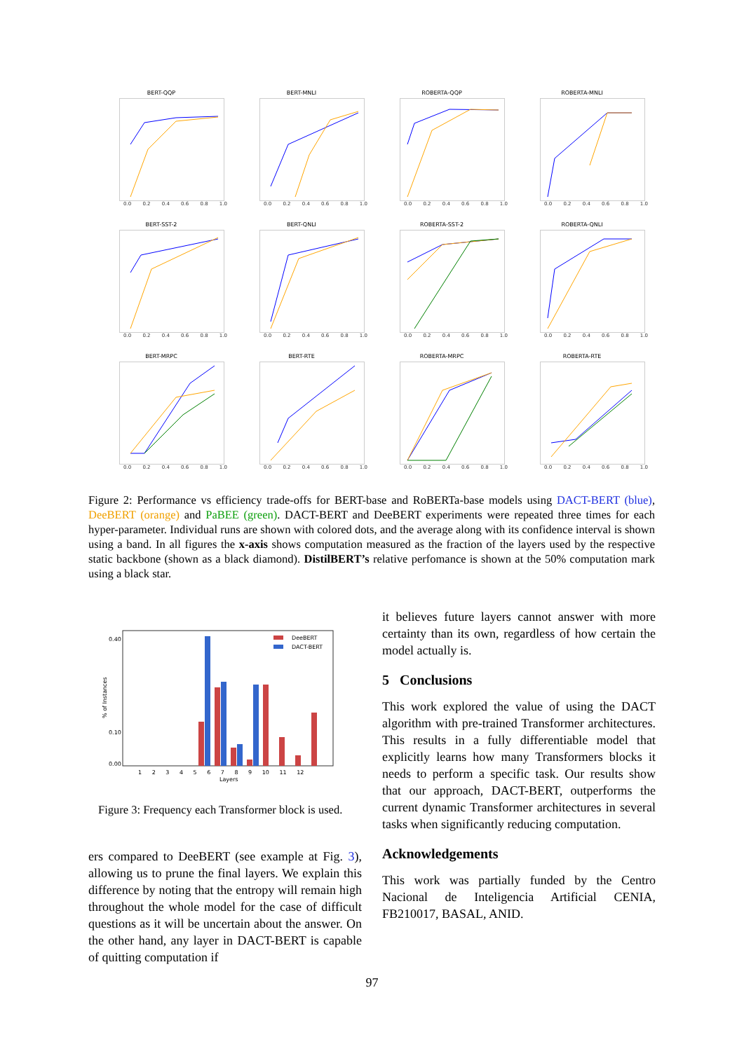BERT-QQP
0.0 0.2 0.4 0.6 0.8 1.0
BERT-MNLI
0.0 0.2 0.4 0.6 0.8 1.0
ROBERTA-QQP
0.0 0.2 0.4 0.6 0.8 1.0
ROBERTA-MNLI
0.0 0.2 0.4 0.6 0.8 1.0
BERT-SST-2
0.0 0.2 0.4 0.6 0.8 1.0
BERT-QNLI
0.0 0.2 0.4 0.6 0.8 1.0
ROBERTA-SST-2
0.0 0.2 0.4 0.6 0.8 1.0
ROBERTA-QNLI
0.0 0.2 0.4 0.6 0.8 1.0
BERT-MRPC
0.0 0.2 0.4 0.6 0.8 1.0
BERT-RTE
0.0 0.2 0.4 0.6 0.8 1.0
ROBERTA-MRPC
0.0 0.2 0.4 0.6 0.8 1.0
ROBERTA-RTE
0.0 0.2 0.4 0.6 0.8 1.0
Figure 2: Performance vs efficiency trade-offs for BERT-base and RoBERTa-base models using DACT-BERT (blue), DeeBERT (orange) and PaBEE (green). DACT-BERT and DeeBERT experiments were repeated three times for each hyper-parameter. Individual runs are shown with colored dots, and the average along with its confidence interval is shown using a band. In all figures the x-axis shows computation measured as the fraction of the layers used by the respective static backbone (shown as a black diamond). DistilBERT’s relative perfomance is shown at the 50% computation mark using a black star.
% of Instances
0.40
0.10
0.00
DeeBERT
DACT-BERT
1 2 3 4 5 6 7 8 9 10 11 12
Layers
Figure 3: Frequency each Transformer block is used.
ers compared to DeeBERT (see example at Fig. 3), allowing us to prune the final layers. We explain this difference by noting that the entropy will remain high throughout the whole model for the case of difficult questions as it will be uncertain about the answer. On the other hand, any layer in DACT-BERT is capable of quitting computation if
it believes future layers cannot answer with more certainty than its own, regardless of how certain the model actually is.
5 Conclusions
This work explored the value of using the DACT algorithm with pre-trained Transformer architectures. This results in a fully differentiable model that explicitly learns how many Transformers blocks it needs to perform a specific task. Our results show that our approach, DACT-BERT, outperforms the current dynamic Transformer architectures in several tasks when significantly reducing computation.
Acknowledgements
This work was partially funded by the Centro Nacional de Inteligencia Artificial CENIA, FB210017, BASAL, ANID.
97